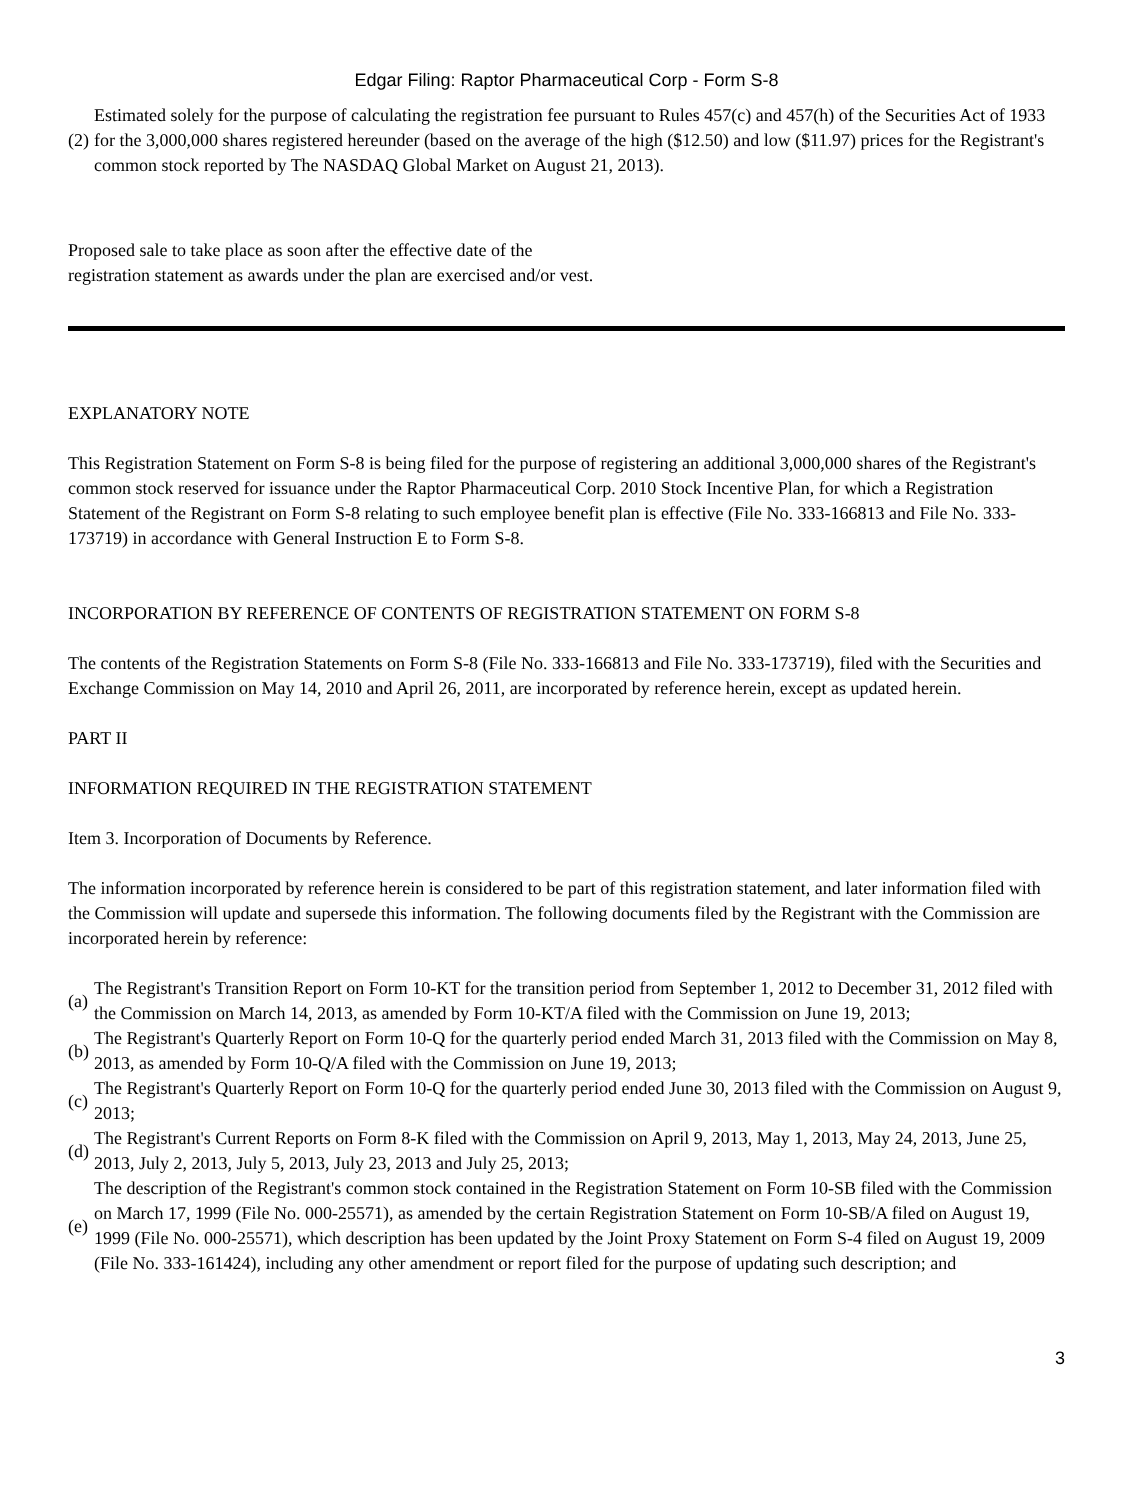Edgar Filing: Raptor Pharmaceutical Corp - Form S-8
| (2) | Estimated solely for the purpose of calculating the registration fee pursuant to Rules 457(c) and 457(h) of the Securities Act of 1933 for the 3,000,000 shares registered hereunder (based on the average of the high ($12.50) and low ($11.97) prices for the Registrant's common stock reported by The NASDAQ Global Market on August 21, 2013). |
Proposed sale to take place as soon after the effective date of the
registration statement as awards under the plan are exercised and/or vest.
EXPLANATORY NOTE
This Registration Statement on Form S-8 is being filed for the purpose of registering an additional 3,000,000 shares of the Registrant's common stock reserved for issuance under the Raptor Pharmaceutical Corp. 2010 Stock Incentive Plan, for which a Registration Statement of the Registrant on Form S-8 relating to such employee benefit plan is effective (File No. 333-166813 and File No. 333-173719) in accordance with General Instruction E to Form S-8.
INCORPORATION BY REFERENCE OF CONTENTS OF REGISTRATION STATEMENT ON FORM S-8
The contents of the Registration Statements on Form S-8 (File No. 333-166813 and File No. 333-173719), filed with the Securities and Exchange Commission on May 14, 2010 and April 26, 2011, are incorporated by reference herein, except as updated herein.
PART II
INFORMATION REQUIRED IN THE REGISTRATION STATEMENT
Item 3. Incorporation of Documents by Reference.
The information incorporated by reference herein is considered to be part of this registration statement, and later information filed with the Commission will update and supersede this information. The following documents filed by the Registrant with the Commission are incorporated herein by reference:
| (a) | The Registrant's Transition Report on Form 10-KT for the transition period from September 1, 2012 to December 31, 2012 filed with the Commission on March 14, 2013, as amended by Form 10-KT/A filed with the Commission on June 19, 2013; |
| (b) | The Registrant's Quarterly Report on Form 10-Q for the quarterly period ended March 31, 2013 filed with the Commission on May 8, 2013, as amended by Form 10-Q/A filed with the Commission on June 19, 2013; |
| (c) | The Registrant's Quarterly Report on Form 10-Q for the quarterly period ended June 30, 2013 filed with the Commission on August 9, 2013; |
| (d) | The Registrant's Current Reports on Form 8-K filed with the Commission on April 9, 2013, May 1, 2013, May 24, 2013, June 25, 2013, July 2, 2013, July 5, 2013, July 23, 2013 and July 25, 2013; |
| (e) | The description of the Registrant's common stock contained in the Registration Statement on Form 10-SB filed with the Commission on March 17, 1999 (File No. 000-25571), as amended by the certain Registration Statement on Form 10-SB/A filed on August 19, 1999 (File No. 000-25571), which description has been updated by the Joint Proxy Statement on Form S-4 filed on August 19, 2009 (File No. 333-161424), including any other amendment or report filed for the purpose of updating such description; and |
3